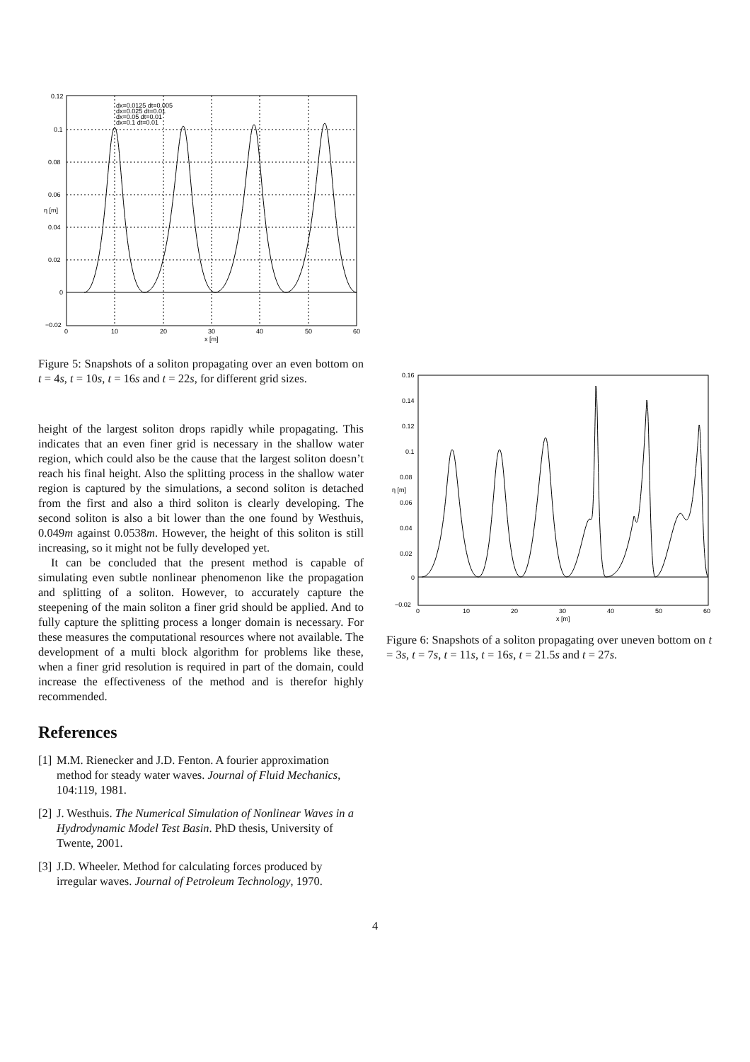0.12
0.1
0.08
0.06
0.04
0.02
0
−0.02
0
10
20
30
40
50
60
x [m]
η [m]
dx=0.0125 dt=0.005
dx=0.025 dt=0.01
dx=0.05 dt=0.01
dx=0.1 dt=0.01
Figure 5: Snapshots of a soliton propagating over an even bottom on t = 4s, t = 10s, t = 16s and t = 22s, for different grid sizes.
height of the largest soliton drops rapidly while propagating. This indicates that an even finer grid is necessary in the shallow water region, which could also be the cause that the largest soliton doesn’t reach his final height. Also the splitting process in the shallow water region is captured by the simulations, a second soliton is detached from the first and also a third soliton is clearly developing. The second soliton is also a bit lower than the one found by Westhuis, 0.049m against 0.0538m. However, the height of this soliton is still increasing, so it might not be fully developed yet.
It can be concluded that the present method is capable of simulating even subtle nonlinear phenomenon like the propagation and splitting of a soliton. However, to accurately capture the steepening of the main soliton a finer grid should be applied. And to fully capture the splitting process a longer domain is necessary. For these measures the computational resources where not available. The development of a multi block algorithm for problems like these, when a finer grid resolution is required in part of the domain, could increase the effectiveness of the method and is therefor highly recommended.
References
[1] M.M. Rienecker and J.D. Fenton. A fourier approximation method for steady water waves. Journal of Fluid Mechanics, 104:119, 1981.
[2] J. Westhuis. The Numerical Simulation of Nonlinear Waves in a Hydrodynamic Model Test Basin. PhD thesis, University of Twente, 2001.
[3] J.D. Wheeler. Method for calculating forces produced by irregular waves. Journal of Petroleum Technology, 1970.
0.16
0.14
0.12
0.1
0.08
0.06
0.04
0.02
0
−0.02
0
10
20
30
40
50
60
x [m]
η [m]
Figure 6: Snapshots of a soliton propagating over uneven bottom on t = 3s, t = 7s, t = 11s, t = 16s, t = 21.5s and t = 27s.
4